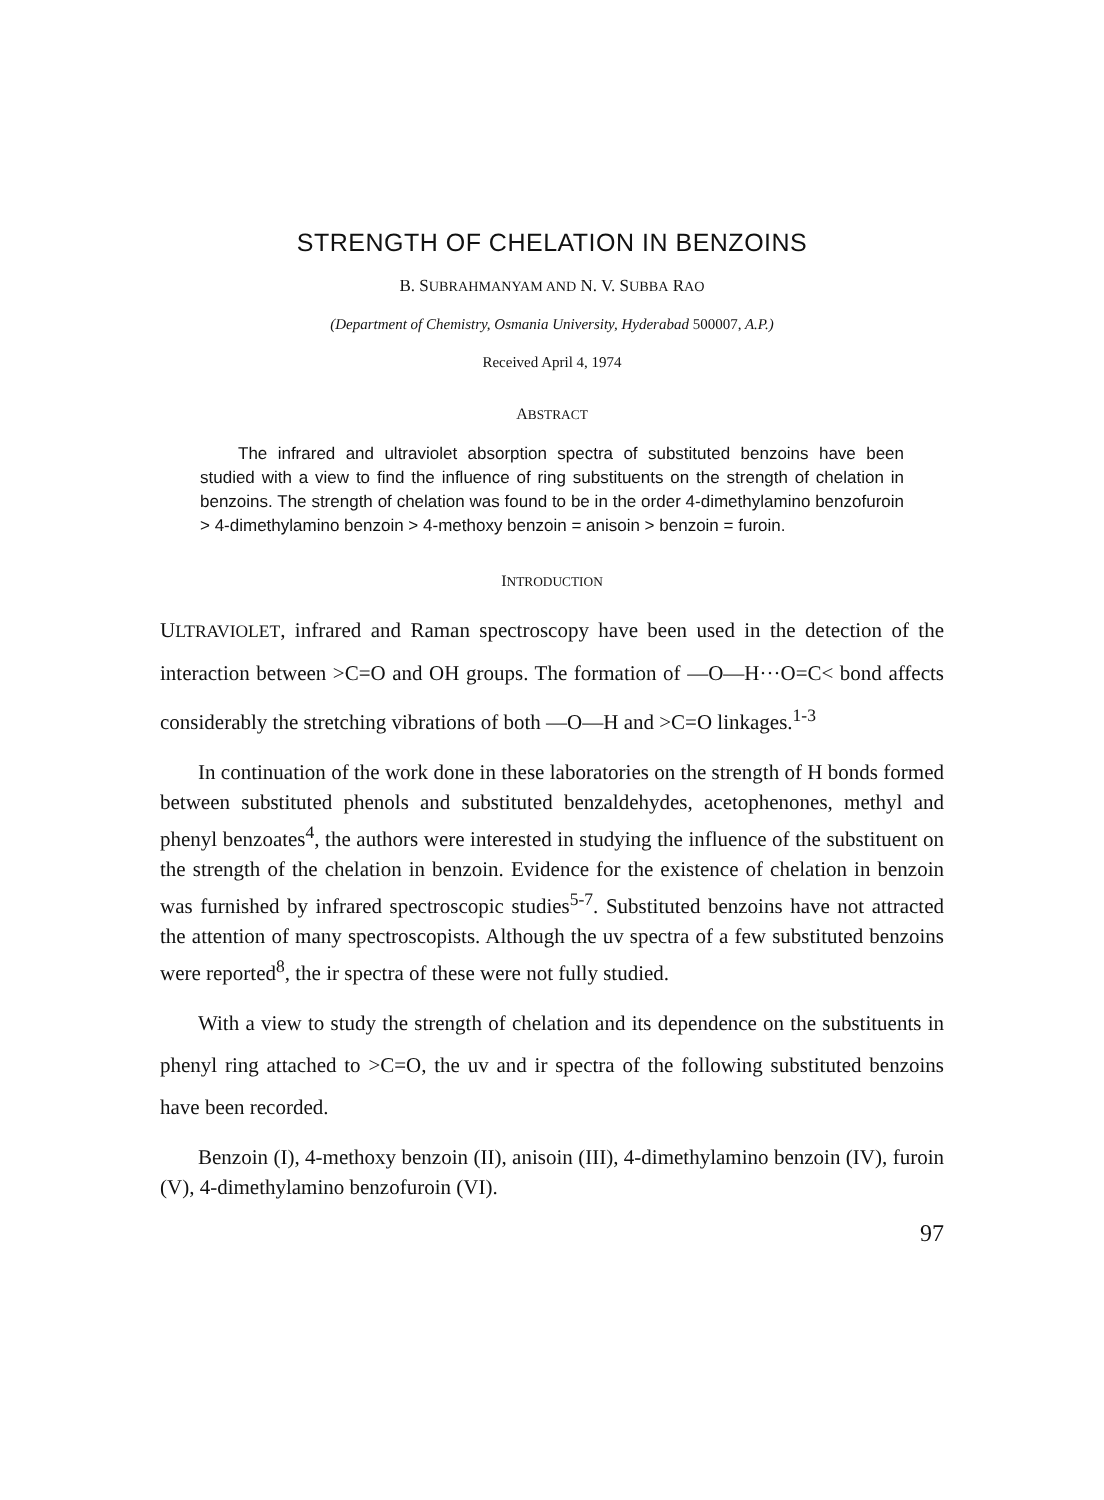STRENGTH OF CHELATION IN BENZOINS
B. SUBRAHMANYAM AND N. V. SUBBA RAO
(Department of Chemistry, Osmania University, Hyderabad 500007, A.P.)
Received April 4, 1974
ABSTRACT
The infrared and ultraviolet absorption spectra of substituted benzoins have been studied with a view to find the influence of ring substituents on the strength of chelation in benzoins. The strength of chelation was found to be in the order 4-dimethylamino benzofuroin > 4-dimethylamino benzoin > 4-methoxy benzoin = anisoin > benzoin = furoin.
INTRODUCTION
ULTRAVIOLET, infrared and Raman spectroscopy have been used in the detection of the interaction between >C=O and OH groups. The formation of —O—H···O=C< bond affects considerably the stretching vibrations of both —O—H and >C=O linkages.<sup>1-3</sup>
In continuation of the work done in these laboratories on the strength of H bonds formed between substituted phenols and substituted benzaldehydes, acetophenones, methyl and phenyl benzoates<sup>4</sup>, the authors were interested in studying the influence of the substituent on the strength of the chelation in benzoin. Evidence for the existence of chelation in benzoin was furnished by infrared spectroscopic studies<sup>5-7</sup>. Substituted benzoins have not attracted the attention of many spectroscopists. Although the uv spectra of a few substituted benzoins were reported<sup>8</sup>, the ir spectra of these were not fully studied.
With a view to study the strength of chelation and its dependence on the substituents in phenyl ring attached to >C=O, the uv and ir spectra of the following substituted benzoins have been recorded.
Benzoin (I), 4-methoxy benzoin (II), anisoin (III), 4-dimethylamino benzoin (IV), furoin (V), 4-dimethylamino benzofuroin (VI).
97